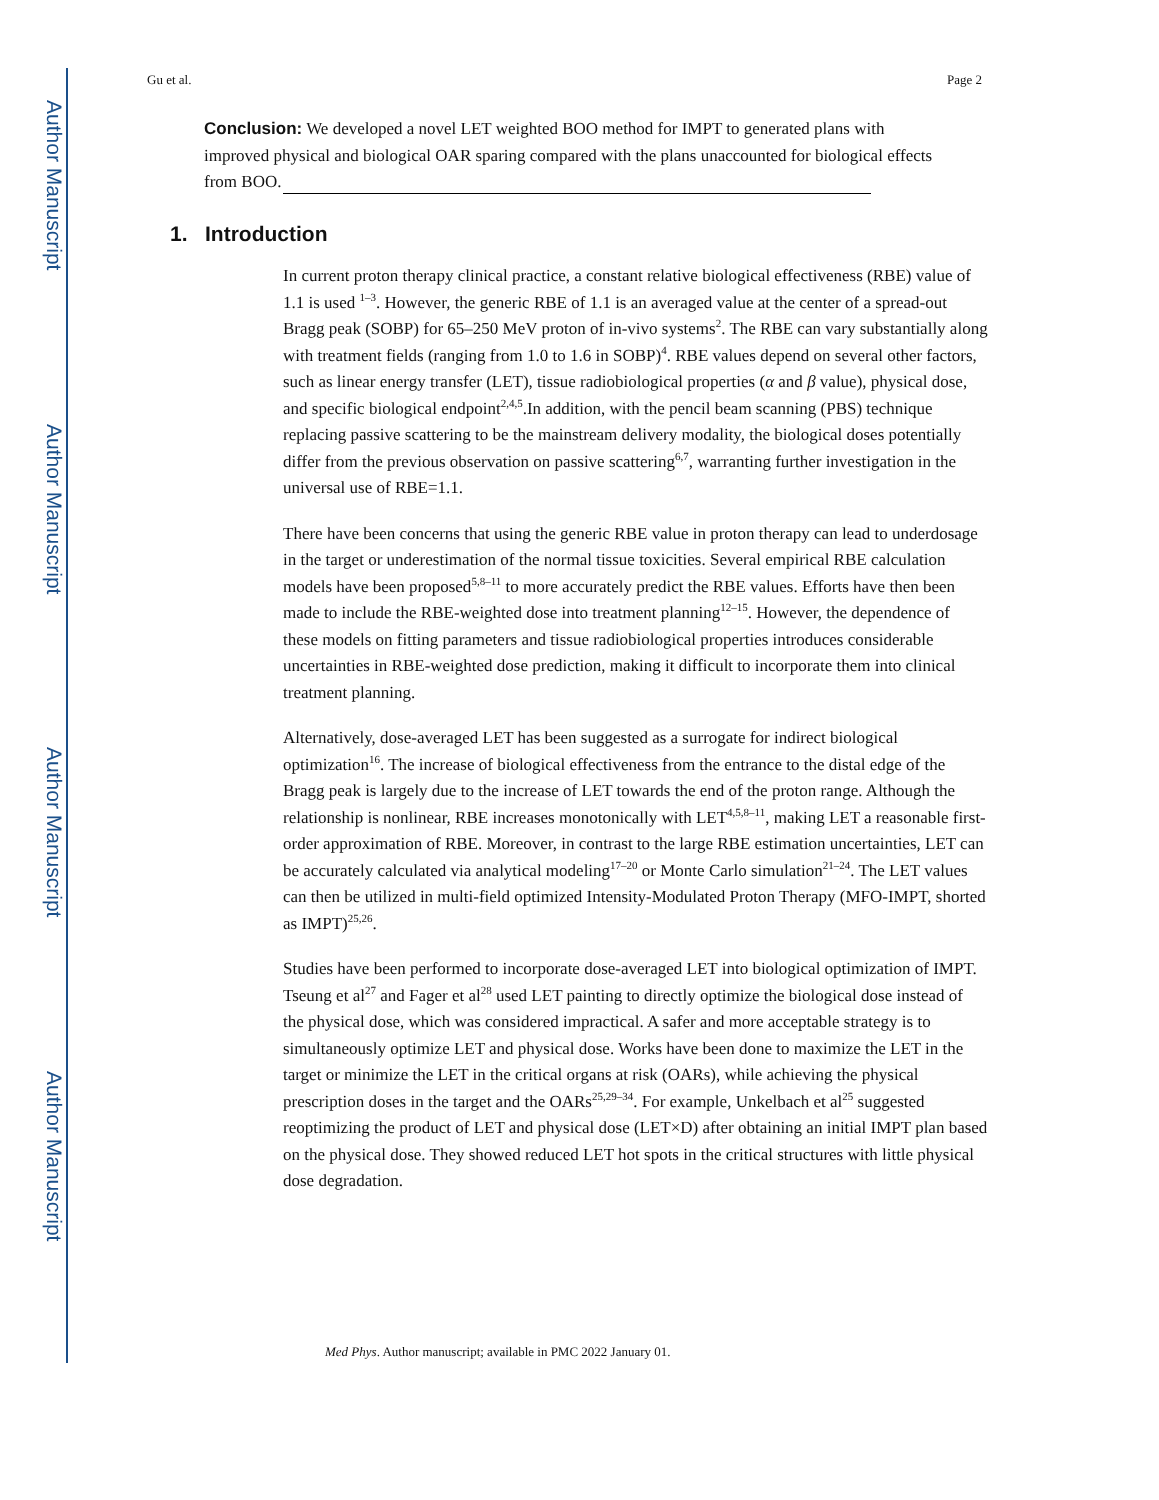Author Manuscript
Author Manuscript
Author Manuscript
Author Manuscript
Gu et al. Page 2
Conclusion: We developed a novel LET weighted BOO method for IMPT to generated plans with improved physical and biological OAR sparing compared with the plans unaccounted for biological effects from BOO.
1. Introduction
In current proton therapy clinical practice, a constant relative biological effectiveness (RBE) value of 1.1 is used <sup>1–3</sup>. However, the generic RBE of 1.1 is an averaged value at the center of a spread-out Bragg peak (SOBP) for 65–250 MeV proton of in-vivo systems<sup>2</sup>. The RBE can vary substantially along with treatment fields (ranging from 1.0 to 1.6 in SOBP)<sup>4</sup>. RBE values depend on several other factors, such as linear energy transfer (LET), tissue radiobiological properties (α and β value), physical dose, and specific biological endpoint<sup>2,4,5</sup>.In addition, with the pencil beam scanning (PBS) technique replacing passive scattering to be the mainstream delivery modality, the biological doses potentially differ from the previous observation on passive scattering<sup>6,7</sup>, warranting further investigation in the universal use of RBE=1.1.
There have been concerns that using the generic RBE value in proton therapy can lead to underdosage in the target or underestimation of the normal tissue toxicities. Several empirical RBE calculation models have been proposed<sup>5,8–11</sup> to more accurately predict the RBE values. Efforts have then been made to include the RBE-weighted dose into treatment planning<sup>12–15</sup>. However, the dependence of these models on fitting parameters and tissue radiobiological properties introduces considerable uncertainties in RBE-weighted dose prediction, making it difficult to incorporate them into clinical treatment planning.
Alternatively, dose-averaged LET has been suggested as a surrogate for indirect biological optimization<sup>16</sup>. The increase of biological effectiveness from the entrance to the distal edge of the Bragg peak is largely due to the increase of LET towards the end of the proton range. Although the relationship is nonlinear, RBE increases monotonically with LET<sup>4,5,8–11</sup>, making LET a reasonable first-order approximation of RBE. Moreover, in contrast to the large RBE estimation uncertainties, LET can be accurately calculated via analytical modeling<sup>17–20</sup> or Monte Carlo simulation<sup>21–24</sup>. The LET values can then be utilized in multi-field optimized Intensity-Modulated Proton Therapy (MFO-IMPT, shorted as IMPT)<sup>25,26</sup>.
Studies have been performed to incorporate dose-averaged LET into biological optimization of IMPT. Tseung et al<sup>27</sup> and Fager et al<sup>28</sup> used LET painting to directly optimize the biological dose instead of the physical dose, which was considered impractical. A safer and more acceptable strategy is to simultaneously optimize LET and physical dose. Works have been done to maximize the LET in the target or minimize the LET in the critical organs at risk (OARs), while achieving the physical prescription doses in the target and the OARs<sup>25,29–34</sup>. For example, Unkelbach et al<sup>25</sup> suggested reoptimizing the product of LET and physical dose (LET×D) after obtaining an initial IMPT plan based on the physical dose. They showed reduced LET hot spots in the critical structures with little physical dose degradation.
Med Phys. Author manuscript; available in PMC 2022 January 01.